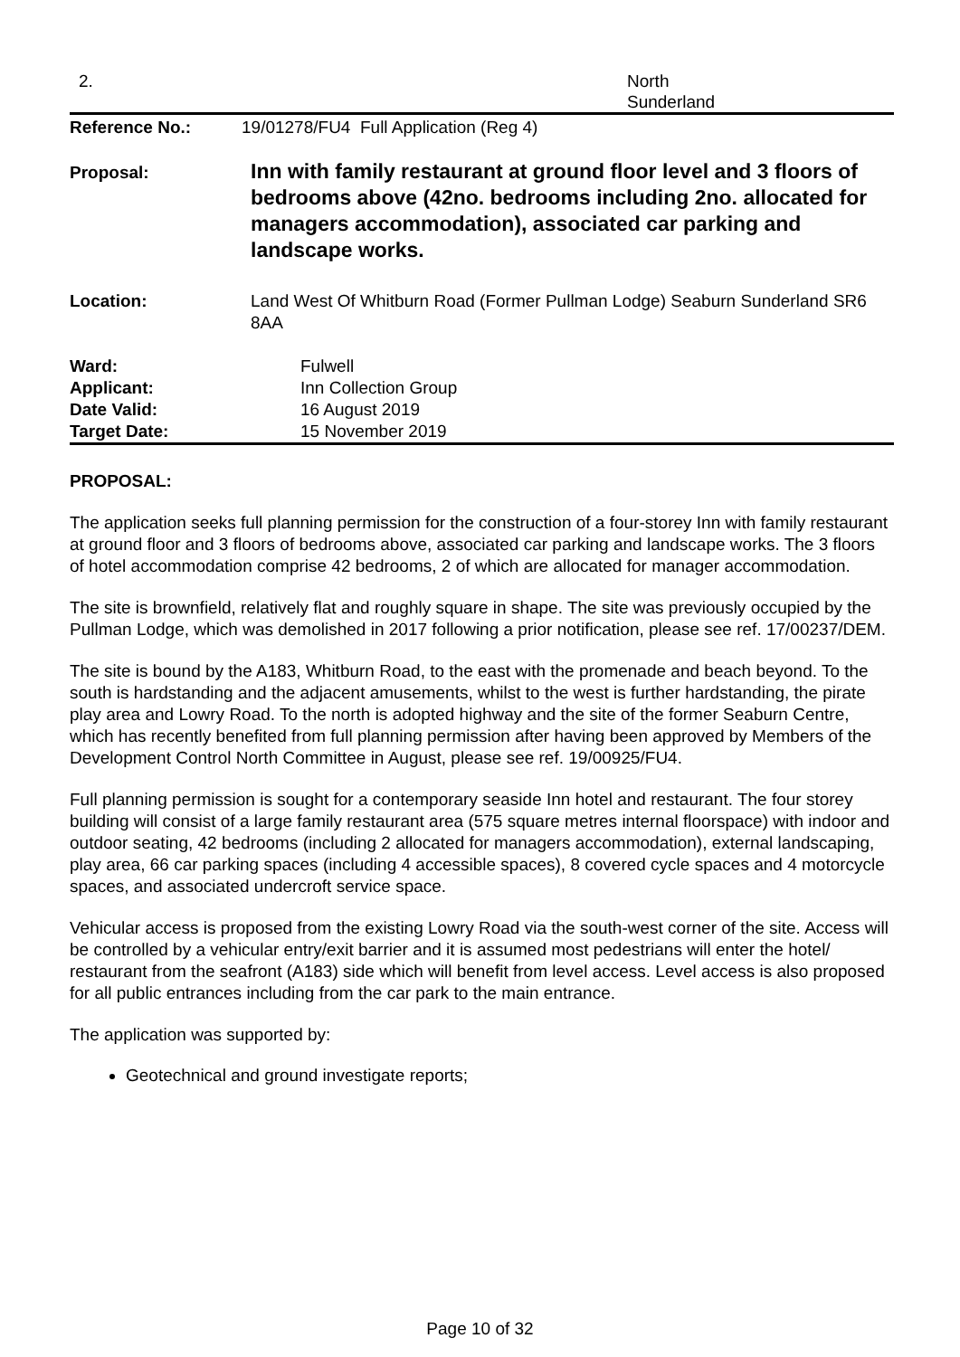2. North
Sunderland
| Reference No.: | 19/01278/FU4 Full Application (Reg 4) |
| Proposal: | Inn with family restaurant at ground floor level and 3 floors of bedrooms above (42no. bedrooms including 2no. allocated for managers accommodation), associated car parking and landscape works. |
| Location: | Land West Of Whitburn Road (Former Pullman Lodge) Seaburn Sunderland SR6 8AA |
| Ward: | Fulwell |
| Applicant: | Inn Collection Group |
| Date Valid: | 16 August 2019 |
| Target Date: | 15 November 2019 |
PROPOSAL:
The application seeks full planning permission for the construction of a four-storey Inn with family restaurant at ground floor and 3 floors of bedrooms above, associated car parking and landscape works. The 3 floors of hotel accommodation comprise 42 bedrooms, 2 of which are allocated for manager accommodation.
The site is brownfield, relatively flat and roughly square in shape. The site was previously occupied by the Pullman Lodge, which was demolished in 2017 following a prior notification, please see ref. 17/00237/DEM.
The site is bound by the A183, Whitburn Road, to the east with the promenade and beach beyond. To the south is hardstanding and the adjacent amusements, whilst to the west is further hardstanding, the pirate play area and Lowry Road. To the north is adopted highway and the site of the former Seaburn Centre, which has recently benefited from full planning permission after having been approved by Members of the Development Control North Committee in August, please see ref. 19/00925/FU4.
Full planning permission is sought for a contemporary seaside Inn hotel and restaurant. The four storey building will consist of a large family restaurant area (575 square metres internal floorspace) with indoor and outdoor seating, 42 bedrooms (including 2 allocated for managers accommodation), external landscaping, play area, 66 car parking spaces (including 4 accessible spaces), 8 covered cycle spaces and 4 motorcycle spaces, and associated undercroft service space.
Vehicular access is proposed from the existing Lowry Road via the south-west corner of the site. Access will be controlled by a vehicular entry/exit barrier and it is assumed most pedestrians will enter the hotel/ restaurant from the seafront (A183) side which will benefit from level access. Level access is also proposed for all public entrances including from the car park to the main entrance.
The application was supported by:
Geotechnical and ground investigate reports;
Page 10 of 32